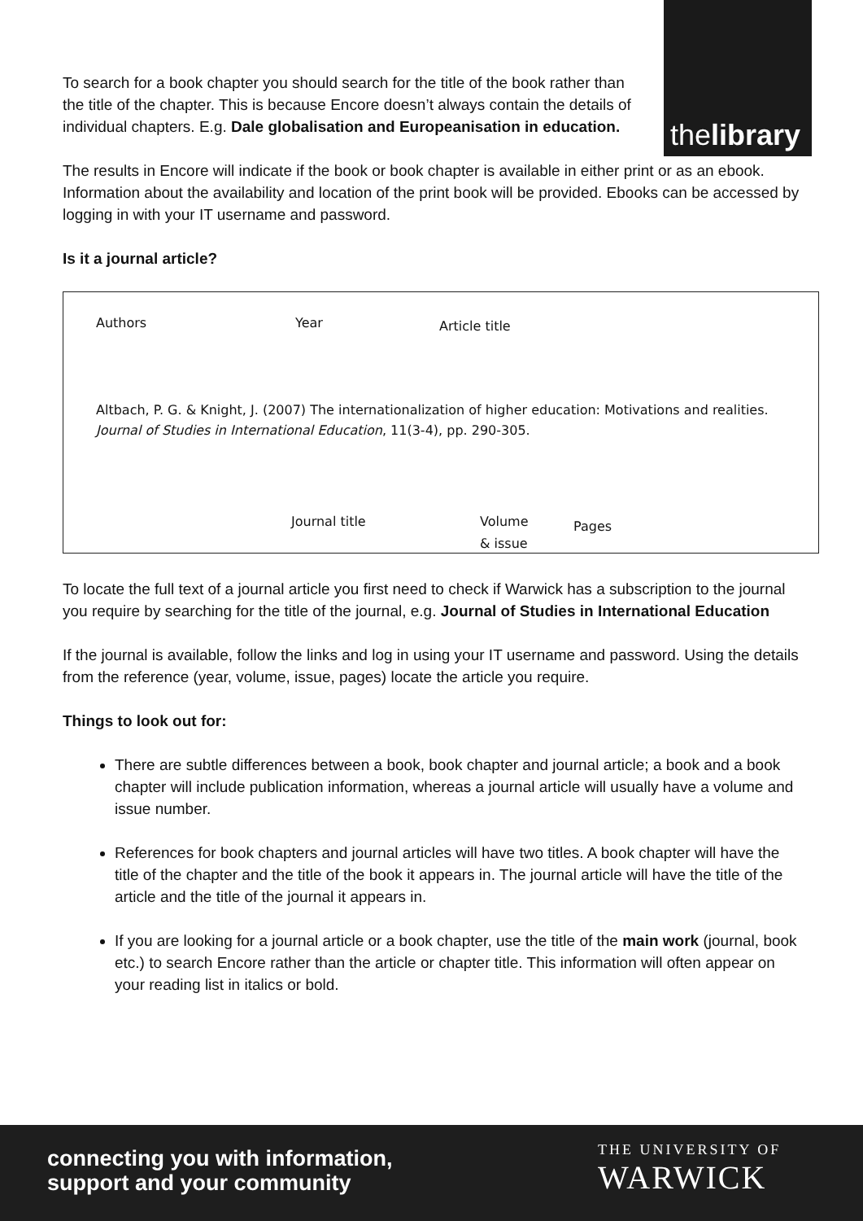thelibrary
To search for a book chapter you should search for the title of the book rather than the title of the chapter. This is because Encore doesn’t always contain the details of individual chapters. E.g. Dale globalisation and Europeanisation in education.
The results in Encore will indicate if the book or book chapter is available in either print or as an ebook. Information about the availability and location of the print book will be provided. Ebooks can be accessed by logging in with your IT username and password.
Is it a journal article?
Authors Year Article title
Altbach, P. G. & Knight, J. (2007) The internationalization of higher education: Motivations and realities. Journal of Studies in International Education, 11(3-4), pp. 290-305.
Journal title Volume
& issue
Pages
To locate the full text of a journal article you first need to check if Warwick has a subscription to the journal you require by searching for the title of the journal, e.g. Journal of Studies in International Education
If the journal is available, follow the links and log in using your IT username and password. Using the details from the reference (year, volume, issue, pages) locate the article you require.
Things to look out for:
There are subtle differences between a book, book chapter and journal article; a book and a book chapter will include publication information, whereas a journal article will usually have a volume and issue number.
References for book chapters and journal articles will have two titles. A book chapter will have the title of the chapter and the title of the book it appears in. The journal article will have the title of the article and the title of the journal it appears in.
If you are looking for a journal article or a book chapter, use the title of the main work (journal, book etc.) to search Encore rather than the article or chapter title. This information will often appear on your reading list in italics or bold.
connecting you with information,
support and your community
THE UNIVERSITY OF
WARWICK